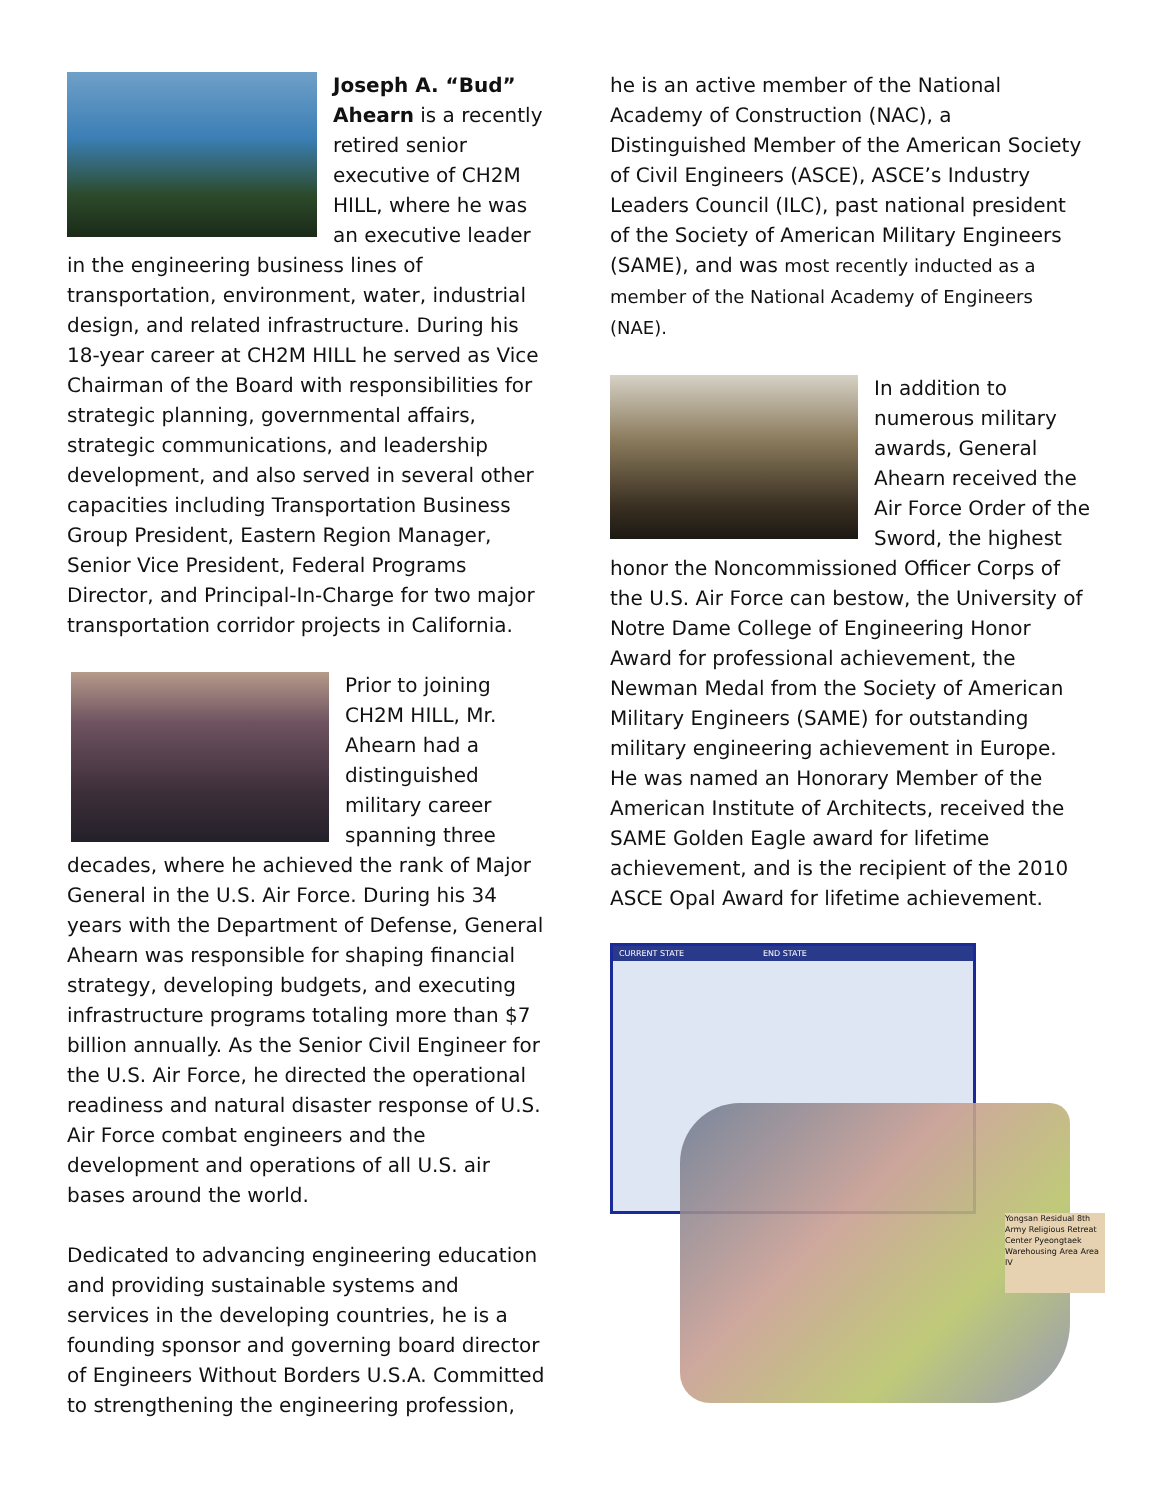Joseph A. “Bud” Ahearn is a recently retired senior executive of CH2M HILL, where he was an executive leader in the engineering business lines of transportation, environment, water, industrial design, and related infrastructure. During his 18-year career at CH2M HILL he served as Vice Chairman of the Board with responsibilities for strategic planning, governmental affairs, strategic communications, and leadership development, and also served in several other capacities including Transportation Business Group President, Eastern Region Manager, Senior Vice President, Federal Programs Director, and Principal-In-Charge for two major transportation corridor projects in California.
Prior to joining CH2M HILL, Mr. Ahearn had a distinguished military career spanning three decades, where he achieved the rank of Major General in the U.S. Air Force. During his 34 years with the Department of Defense, General Ahearn was responsible for shaping financial strategy, developing budgets, and executing infrastructure programs totaling more than $7 billion annually. As the Senior Civil Engineer for the U.S. Air Force, he directed the operational readiness and natural disaster response of U.S. Air Force combat engineers and the development and operations of all U.S. air bases around the world.
Dedicated to advancing engineering education and providing sustainable systems and services in the developing countries, he is a founding sponsor and governing board director of Engineers Without Borders U.S.A. Committed to strengthening the engineering profession,
he is an active member of the National Academy of Construction (NAC), a Distinguished Member of the American Society of Civil Engineers (ASCE), ASCE’s Industry Leaders Council (ILC), past national president of the Society of American Military Engineers (SAME), and was most recently inducted as a member of the National Academy of Engineers (NAE).
In addition to numerous military awards, General Ahearn received the Air Force Order of the Sword, the highest honor the Noncommissioned Officer Corps of the U.S. Air Force can bestow, the University of Notre Dame College of Engineering Honor Award for professional achievement, the Newman Medal from the Society of American Military Engineers (SAME) for outstanding military engineering achievement in Europe. He was named an Honorary Member of the American Institute of Architects, received the SAME Golden Eagle award for lifetime achievement, and is the recipient of the 2010 ASCE Opal Award for lifetime achievement.
CURRENT STATE END STATE
Yongsan Residual 8th Army Religious Retreat Center Pyeongtaek Warehousing Area Area IV